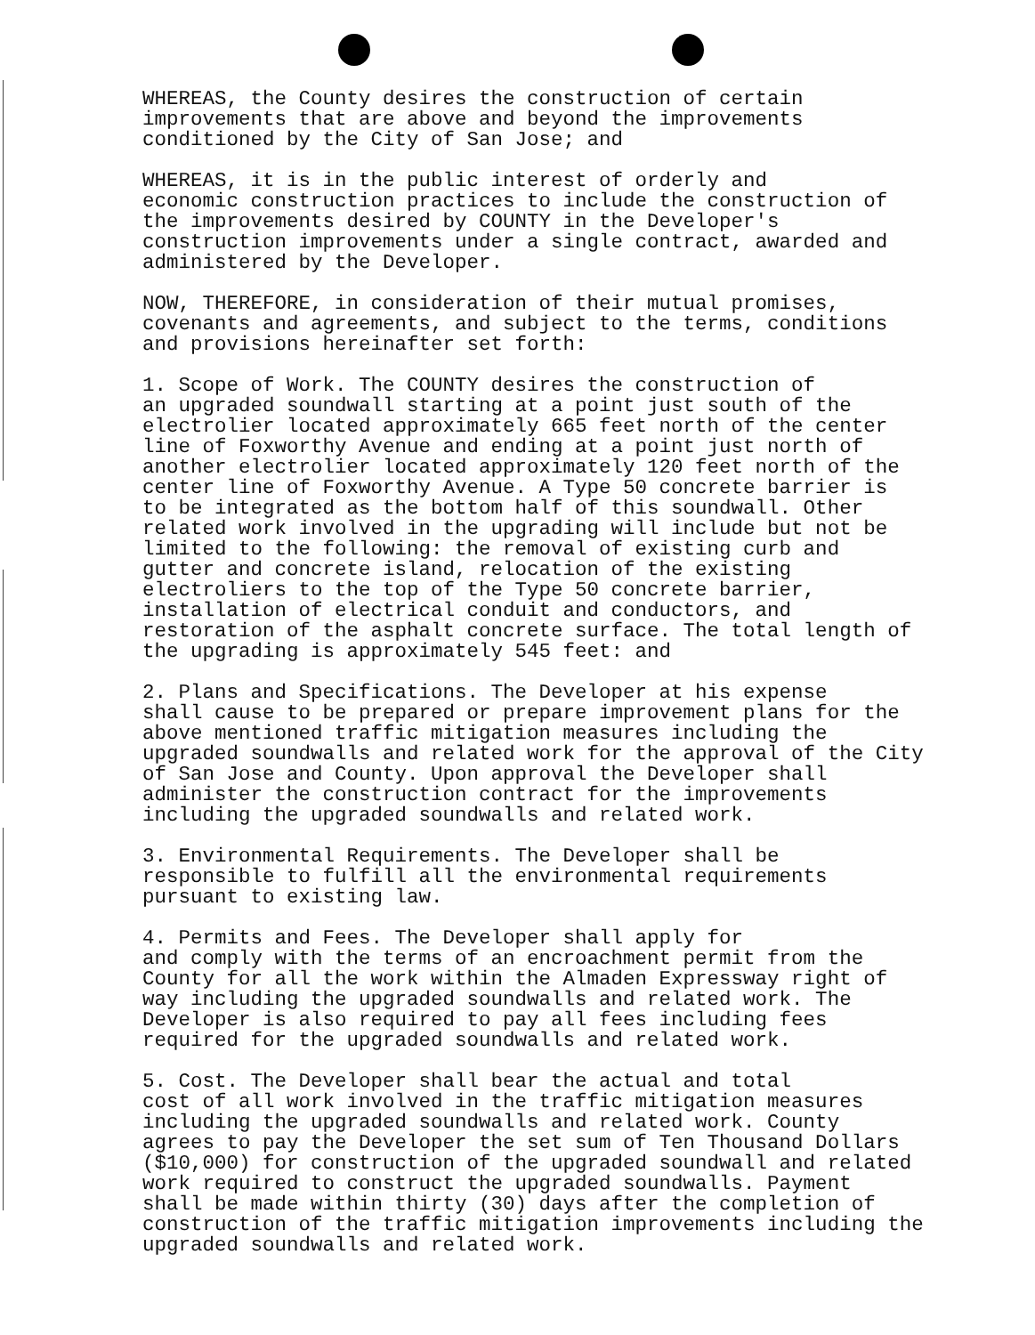WHEREAS, the County desires the construction of certain improvements that are above and beyond the improvements conditioned by the City of San Jose; and
WHEREAS, it is in the public interest of orderly and economic construction practices to include the construction of the improvements desired by COUNTY in the Developer's construction improvements under a single contract, awarded and administered by the Developer.
NOW, THEREFORE, in consideration of their mutual promises, covenants and agreements, and subject to the terms, conditions and provisions hereinafter set forth:
1. Scope of Work. The COUNTY desires the construction of an upgraded soundwall starting at a point just south of the electrolier located approximately 665 feet north of the center line of Foxworthy Avenue and ending at a point just north of another electrolier located approximately 120 feet north of the center line of Foxworthy Avenue. A Type 50 concrete barrier is to be integrated as the bottom half of this soundwall. Other related work involved in the upgrading will include but not be limited to the following: the removal of existing curb and gutter and concrete island, relocation of the existing electroliers to the top of the Type 50 concrete barrier, installation of electrical conduit and conductors, and restoration of the asphalt concrete surface. The total length of the upgrading is approximately 545 feet: and
2. Plans and Specifications. The Developer at his expense shall cause to be prepared or prepare improvement plans for the above mentioned traffic mitigation measures including the upgraded soundwalls and related work for the approval of the City of San Jose and County. Upon approval the Developer shall administer the construction contract for the improvements including the upgraded soundwalls and related work.
3. Environmental Requirements. The Developer shall be responsible to fulfill all the environmental requirements pursuant to existing law.
4. Permits and Fees. The Developer shall apply for and comply with the terms of an encroachment permit from the County for all the work within the Almaden Expressway right of way including the upgraded soundwalls and related work. The Developer is also required to pay all fees including fees required for the upgraded soundwalls and related work.
5. Cost. The Developer shall bear the actual and total cost of all work involved in the traffic mitigation measures including the upgraded soundwalls and related work. County agrees to pay the Developer the set sum of Ten Thousand Dollars ($10,000) for construction of the upgraded soundwall and related work required to construct the upgraded soundwalls. Payment shall be made within thirty (30) days after the completion of construction of the traffic mitigation improvements including the upgraded soundwalls and related work.